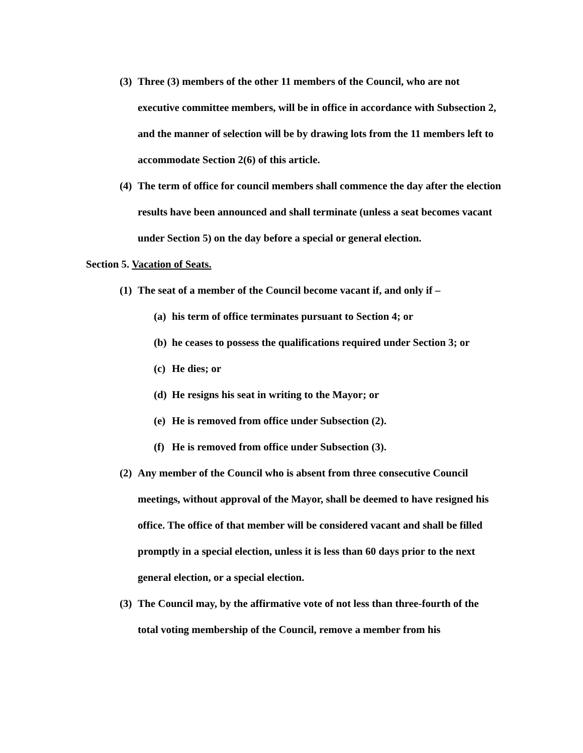(3) Three (3) members of the other 11 members of the Council, who are not executive committee members, will be in office in accordance with Subsection 2, and the manner of selection will be by drawing lots from the 11 members left to accommodate Section 2(6) of this article.
(4) The term of office for council members shall commence the day after the election results have been announced and shall terminate (unless a seat becomes vacant under Section 5) on the day before a special or general election.
Section 5. Vacation of Seats.
(1) The seat of a member of the Council become vacant if, and only if –
(a) his term of office terminates pursuant to Section 4; or
(b) he ceases to possess the qualifications required under Section 3; or
(c) He dies; or
(d) He resigns his seat in writing to the Mayor; or
(e) He is removed from office under Subsection (2).
(f) He is removed from office under Subsection (3).
(2) Any member of the Council who is absent from three consecutive Council meetings, without approval of the Mayor, shall be deemed to have resigned his office. The office of that member will be considered vacant and shall be filled promptly in a special election, unless it is less than 60 days prior to the next general election, or a special election.
(3) The Council may, by the affirmative vote of not less than three-fourth of the total voting membership of the Council, remove a member from his